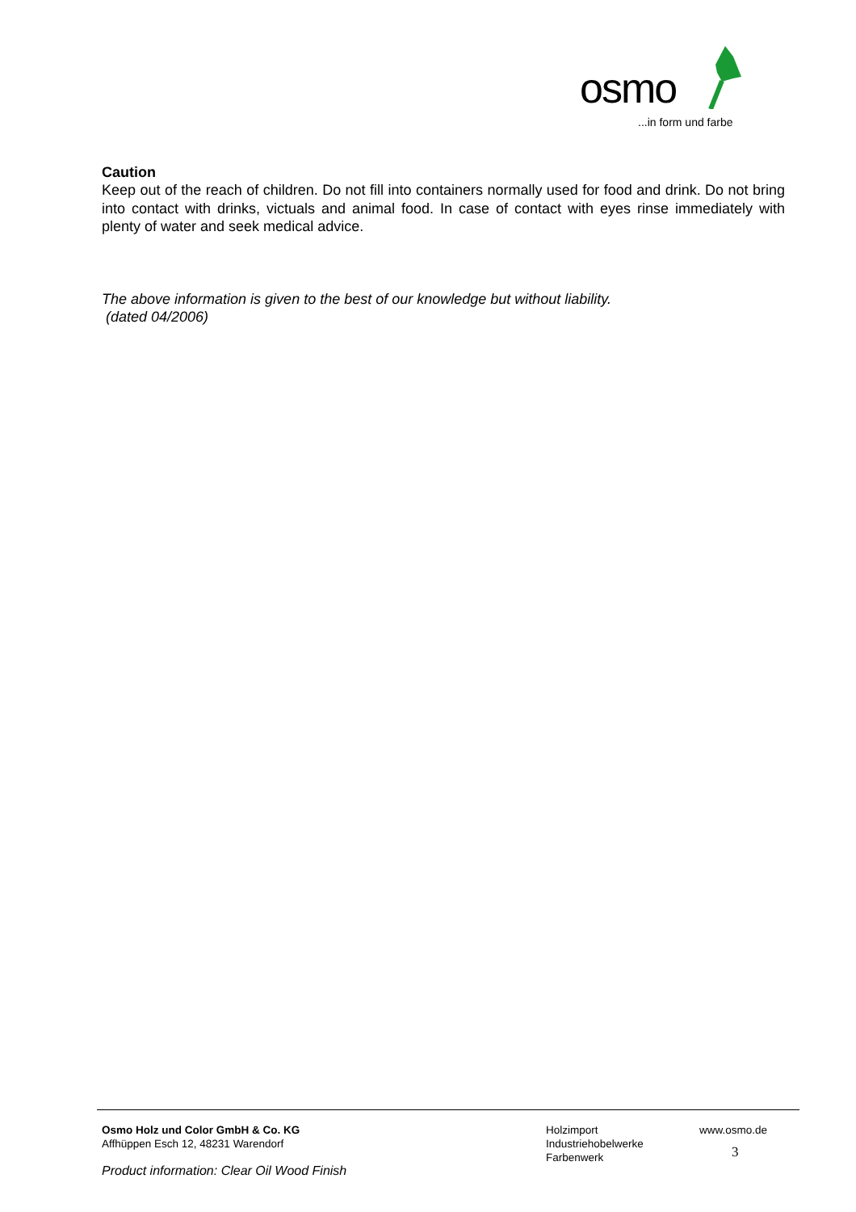osmo
...in form und farbe
Caution
Keep out of the reach of children. Do not fill into containers normally used for food and drink. Do not bring into contact with drinks, victuals and animal food. In case of contact with eyes rinse immediately with plenty of water and seek medical advice.
The above information is given to the best of our knowledge but without liability.
(dated 04/2006)
Osmo Holz und Color GmbH & Co. KG
Affhüppen Esch 12, 48231 Warendorf
Holzimport
Industriehobelwerke
Farbenwerk
www.osmo.de
3
Product information: Clear Oil Wood Finish